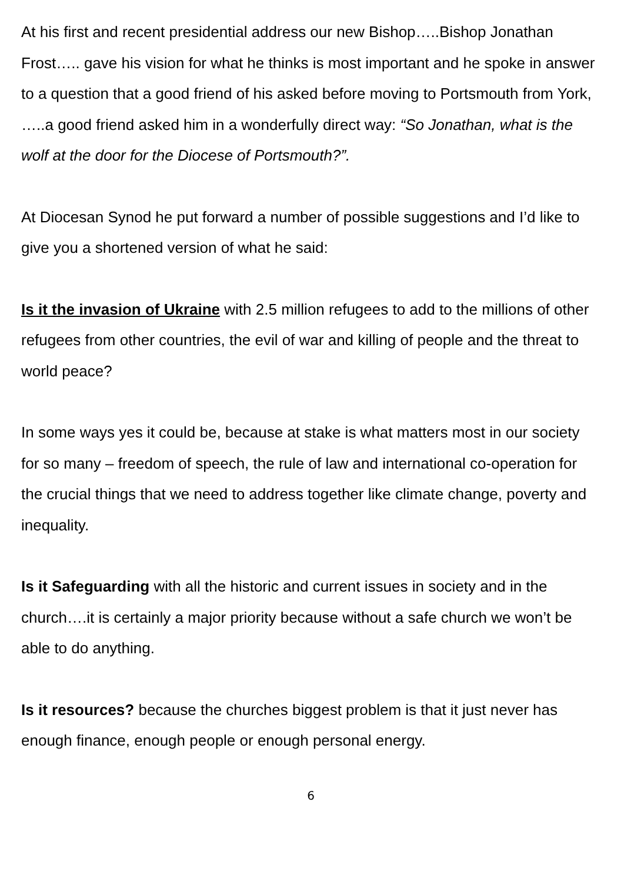At his first and recent presidential address our new Bishop…..Bishop Jonathan Frost….. gave his vision for what he thinks is most important and he spoke in answer to a question that a good friend of his asked before moving to Portsmouth from York, …..a good friend asked him in a wonderfully direct way: “So Jonathan, what is the wolf at the door for the Diocese of Portsmouth?”.
At Diocesan Synod he put forward a number of possible suggestions and I’d like to give you a shortened version of what he said:
Is it the invasion of Ukraine with 2.5 million refugees to add to the millions of other refugees from other countries, the evil of war and killing of people and the threat to world peace?
In some ways yes it could be, because at stake is what matters most in our society for so many – freedom of speech, the rule of law and international co-operation for the crucial things that we need to address together like climate change, poverty and inequality.
Is it Safeguarding with all the historic and current issues in society and in the church….it is certainly a major priority because without a safe church we won’t be able to do anything.
Is it resources? because the churches biggest problem is that it just never has enough finance, enough people or enough personal energy.
6